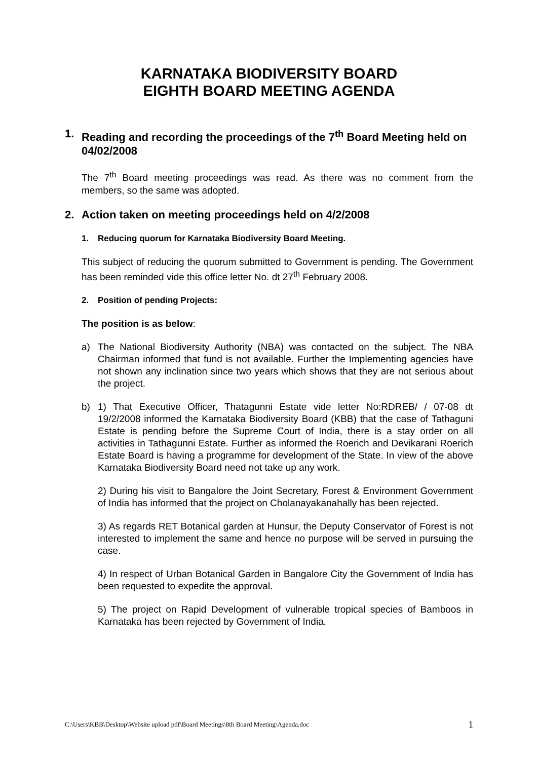KARNATAKA BIODIVERSITY BOARD
EIGHTH BOARD MEETING AGENDA
1. Reading and recording the proceedings of the 7<sup>th</sup> Board Meeting held on 04/02/2008
The 7<sup>th</sup> Board meeting proceedings was read. As there was no comment from the members, so the same was adopted.
2. Action taken on meeting proceedings held on 4/2/2008
1. Reducing quorum for Karnataka Biodiversity Board Meeting.
This subject of reducing the quorum submitted to Government is pending. The Government has been reminded vide this office letter No. dt 27<sup>th</sup> February 2008.
2. Position of pending Projects:
The position is as below:
a) The National Biodiversity Authority (NBA) was contacted on the subject. The NBA Chairman informed that fund is not available. Further the Implementing agencies have not shown any inclination since two years which shows that they are not serious about the project.
b) 1) That Executive Officer, Thatagunni Estate vide letter No:RDREB/ / 07-08 dt 19/2/2008 informed the Karnataka Biodiversity Board (KBB) that the case of Tathaguni Estate is pending before the Supreme Court of India, there is a stay order on all activities in Tathagunni Estate. Further as informed the Roerich and Devikarani Roerich Estate Board is having a programme for development of the State. In view of the above Karnataka Biodiversity Board need not take up any work.
2) During his visit to Bangalore the Joint Secretary, Forest & Environment Government of India has informed that the project on Cholanayakanahally has been rejected.
3) As regards RET Botanical garden at Hunsur, the Deputy Conservator of Forest is not interested to implement the same and hence no purpose will be served in pursuing the case.
4) In respect of Urban Botanical Garden in Bangalore City the Government of India has been requested to expedite the approval.
5) The project on Rapid Development of vulnerable tropical species of Bamboos in Karnataka has been rejected by Government of India.
C:\Users\KBB\Desktop\Website upload pdf\Board Meetings\8th Board Meeting\Agenda.doc 1